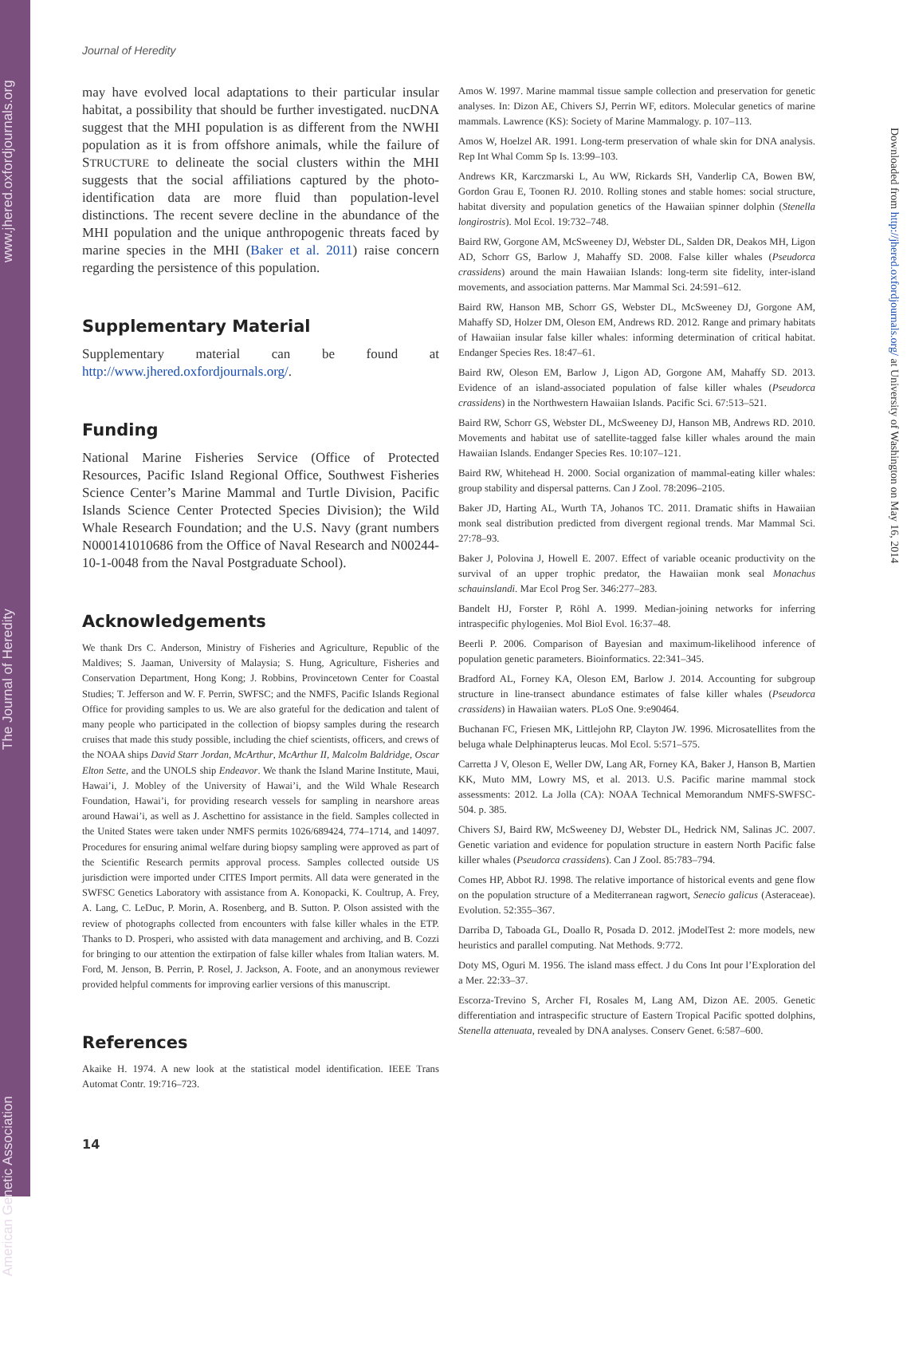American Genetic Association The Journal of Heredity www.jhered.oxfordjournals.org
Journal of Heredity
may have evolved local adaptations to their particular insular habitat, a possibility that should be further investigated. nucDNA suggest that the MHI population is as different from the NWHI population as it is from offshore animals, while the failure of STRUCTURE to delineate the social clusters within the MHI suggests that the social affiliations captured by the photo-identification data are more fluid than population-level distinctions. The recent severe decline in the abundance of the MHI population and the unique anthropogenic threats faced by marine species in the MHI (Baker et al. 2011) raise concern regarding the persistence of this population.
Supplementary Material
Supplementary material can be found at http://www.jhered.oxfordjournals.org/.
Funding
National Marine Fisheries Service (Office of Protected Resources, Pacific Island Regional Office, Southwest Fisheries Science Center’s Marine Mammal and Turtle Division, Pacific Islands Science Center Protected Species Division); the Wild Whale Research Foundation; and the U.S. Navy (grant numbers N000141010686 from the Office of Naval Research and N00244-10-1-0048 from the Naval Postgraduate School).
Acknowledgements
We thank Drs C. Anderson, Ministry of Fisheries and Agriculture, Republic of the Maldives; S. Jaaman, University of Malaysia; S. Hung, Agriculture, Fisheries and Conservation Department, Hong Kong; J. Robbins, Provincetown Center for Coastal Studies; T. Jefferson and W. F. Perrin, SWFSC; and the NMFS, Pacific Islands Regional Office for providing samples to us. We are also grateful for the dedication and talent of many people who participated in the collection of biopsy samples during the research cruises that made this study possible, including the chief scientists, officers, and crews of the NOAA ships David Starr Jordan, McArthur, McArthur II, Malcolm Baldridge, Oscar Elton Sette, and the UNOLS ship Endeavor. We thank the Island Marine Institute, Maui, Hawai’i, J. Mobley of the University of Hawai’i, and the Wild Whale Research Foundation, Hawai’i, for providing research vessels for sampling in nearshore areas around Hawai’i, as well as J. Aschettino for assistance in the field. Samples collected in the United States were taken under NMFS permits 1026/689424, 774–1714, and 14097. Procedures for ensuring animal welfare during biopsy sampling were approved as part of the Scientific Research permits approval process. Samples collected outside US jurisdiction were imported under CITES Import permits. All data were generated in the SWFSC Genetics Laboratory with assistance from A. Konopacki, K. Coultrup, A. Frey, A. Lang, C. LeDuc, P. Morin, A. Rosenberg, and B. Sutton. P. Olson assisted with the review of photographs collected from encounters with false killer whales in the ETP. Thanks to D. Prosperi, who assisted with data management and archiving, and B. Cozzi for bringing to our attention the extirpation of false killer whales from Italian waters. M. Ford, M. Jenson, B. Perrin, P. Rosel, J. Jackson, A. Foote, and an anonymous reviewer provided helpful comments for improving earlier versions of this manuscript.
References
Akaike H. 1974. A new look at the statistical model identification. IEEE Trans Automat Contr. 19:716–723.
Amos W. 1997. Marine mammal tissue sample collection and preservation for genetic analyses. In: Dizon AE, Chivers SJ, Perrin WF, editors. Molecular genetics of marine mammals. Lawrence (KS): Society of Marine Mammalogy. p. 107–113.
Amos W, Hoelzel AR. 1991. Long-term preservation of whale skin for DNA analysis. Rep Int Whal Comm Sp Is. 13:99–103.
Andrews KR, Karczmarski L, Au WW, Rickards SH, Vanderlip CA, Bowen BW, Gordon Grau E, Toonen RJ. 2010. Rolling stones and stable homes: social structure, habitat diversity and population genetics of the Hawaiian spinner dolphin (Stenella longirostris). Mol Ecol. 19:732–748.
Baird RW, Gorgone AM, McSweeney DJ, Webster DL, Salden DR, Deakos MH, Ligon AD, Schorr GS, Barlow J, Mahaffy SD. 2008. False killer whales (Pseudorca crassidens) around the main Hawaiian Islands: long-term site fidelity, inter-island movements, and association patterns. Mar Mammal Sci. 24:591–612.
Baird RW, Hanson MB, Schorr GS, Webster DL, McSweeney DJ, Gorgone AM, Mahaffy SD, Holzer DM, Oleson EM, Andrews RD. 2012. Range and primary habitats of Hawaiian insular false killer whales: informing determination of critical habitat. Endanger Species Res. 18:47–61.
Baird RW, Oleson EM, Barlow J, Ligon AD, Gorgone AM, Mahaffy SD. 2013. Evidence of an island-associated population of false killer whales (Pseudorca crassidens) in the Northwestern Hawaiian Islands. Pacific Sci. 67:513–521.
Baird RW, Schorr GS, Webster DL, McSweeney DJ, Hanson MB, Andrews RD. 2010. Movements and habitat use of satellite-tagged false killer whales around the main Hawaiian Islands. Endanger Species Res. 10:107–121.
Baird RW, Whitehead H. 2000. Social organization of mammal-eating killer whales: group stability and dispersal patterns. Can J Zool. 78:2096–2105.
Baker JD, Harting AL, Wurth TA, Johanos TC. 2011. Dramatic shifts in Hawaiian monk seal distribution predicted from divergent regional trends. Mar Mammal Sci. 27:78–93.
Baker J, Polovina J, Howell E. 2007. Effect of variable oceanic productivity on the survival of an upper trophic predator, the Hawaiian monk seal Monachus schauinslandi. Mar Ecol Prog Ser. 346:277–283.
Bandelt HJ, Forster P, Röhl A. 1999. Median-joining networks for inferring intraspecific phylogenies. Mol Biol Evol. 16:37–48.
Beerli P. 2006. Comparison of Bayesian and maximum-likelihood inference of population genetic parameters. Bioinformatics. 22:341–345.
Bradford AL, Forney KA, Oleson EM, Barlow J. 2014. Accounting for subgroup structure in line-transect abundance estimates of false killer whales (Pseudorca crassidens) in Hawaiian waters. PLoS One. 9:e90464.
Buchanan FC, Friesen MK, Littlejohn RP, Clayton JW. 1996. Microsatellites from the beluga whale Delphinapterus leucas. Mol Ecol. 5:571–575.
Carretta J V, Oleson E, Weller DW, Lang AR, Forney KA, Baker J, Hanson B, Martien KK, Muto MM, Lowry MS, et al. 2013. U.S. Pacific marine mammal stock assessments: 2012. La Jolla (CA): NOAA Technical Memorandum NMFS-SWFSC-504. p. 385.
Chivers SJ, Baird RW, McSweeney DJ, Webster DL, Hedrick NM, Salinas JC. 2007. Genetic variation and evidence for population structure in eastern North Pacific false killer whales (Pseudorca crassidens). Can J Zool. 85:783–794.
Comes HP, Abbot RJ. 1998. The relative importance of historical events and gene flow on the population structure of a Mediterranean ragwort, Senecio galicus (Asteraceae). Evolution. 52:355–367.
Darriba D, Taboada GL, Doallo R, Posada D. 2012. jModelTest 2: more models, new heuristics and parallel computing. Nat Methods. 9:772.
Doty MS, Oguri M. 1956. The island mass effect. J du Cons Int pour l’Exploration del a Mer. 22:33–37.
Escorza-Trevino S, Archer FI, Rosales M, Lang AM, Dizon AE. 2005. Genetic differentiation and intraspecific structure of Eastern Tropical Pacific spotted dolphins, Stenella attenuata, revealed by DNA analyses. Conserv Genet. 6:587–600.
Downloaded from http://jhered.oxfordjournals.org/ at University of Washington on May 16, 2014
14